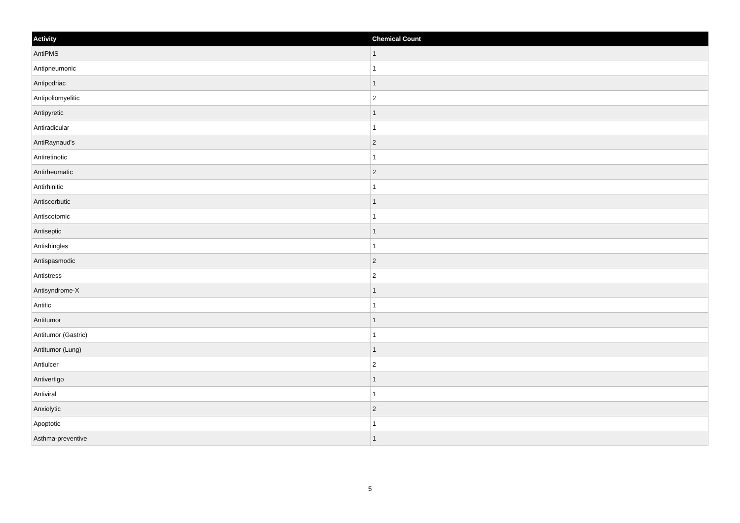| Activity | Chemical Count |
| --- | --- |
| AntiPMS | 1 |
| Antipneumonic | 1 |
| Antipodriac | 1 |
| Antipoliomyelitic | 2 |
| Antipyretic | 1 |
| Antiradicular | 1 |
| AntiRaynaud's | 2 |
| Antiretinotic | 1 |
| Antirheumatic | 2 |
| Antirhinitic | 1 |
| Antiscorbutic | 1 |
| Antiscotomic | 1 |
| Antiseptic | 1 |
| Antishingles | 1 |
| Antispasmodic | 2 |
| Antistress | 2 |
| Antisyndrome-X | 1 |
| Antitic | 1 |
| Antitumor | 1 |
| Antitumor (Gastric) | 1 |
| Antitumor (Lung) | 1 |
| Antiulcer | 2 |
| Antivertigo | 1 |
| Antiviral | 1 |
| Anxiolytic | 2 |
| Apoptotic | 1 |
| Asthma-preventive | 1 |
5